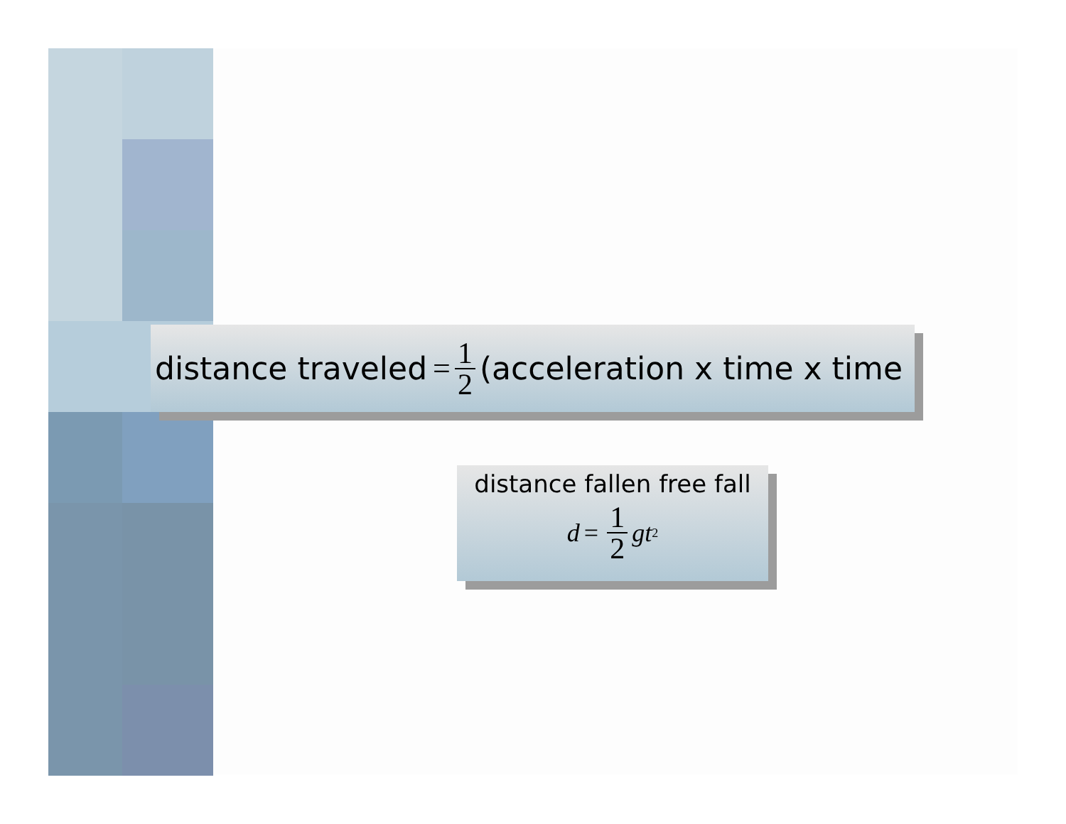distance traveled = 1 2 (acceleration x time x time
distance fallen free fall
d = 1 2 gt<sup>2</sup>